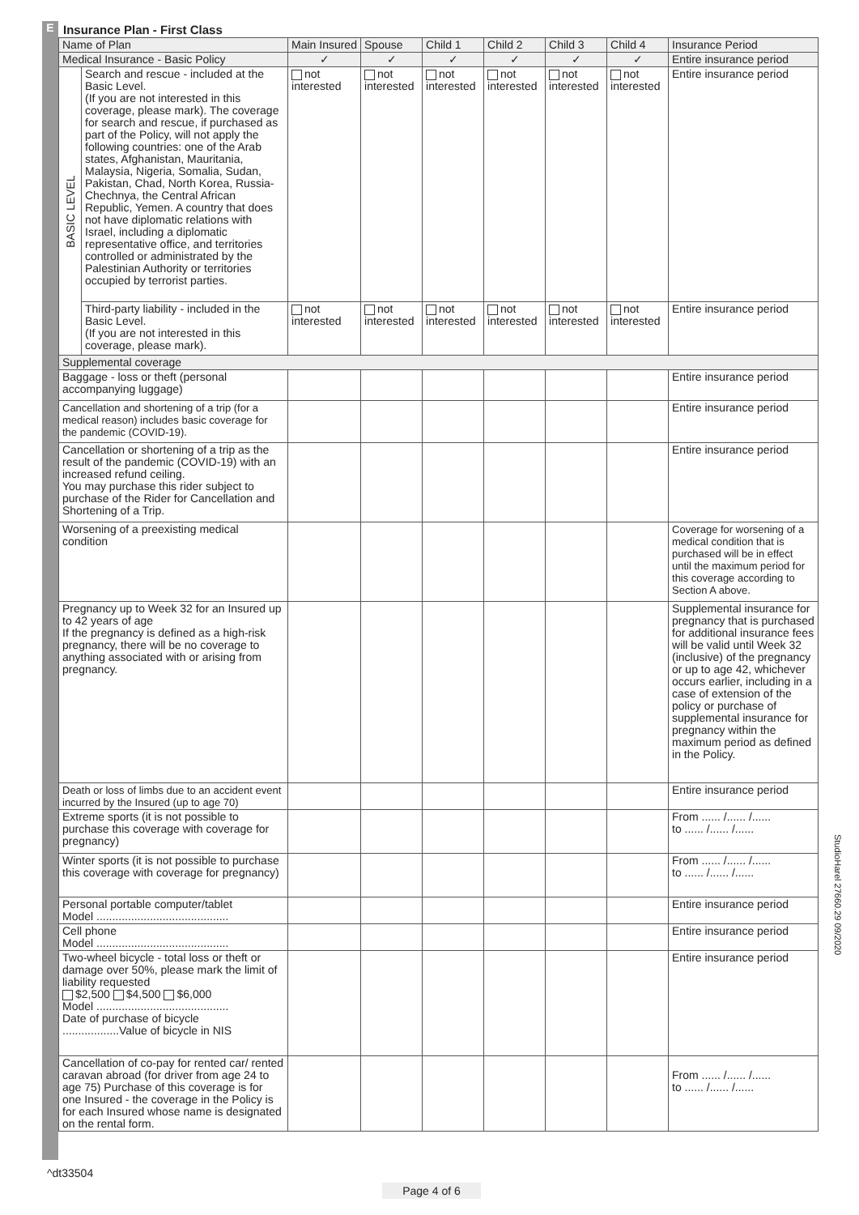E Insurance Plan - First Class
| Name of Plan | | Main Insured | Spouse | Child 1 | Child 2 | Child 3 | Child 4 | Insurance Period |
| --- | --- | --- | --- | --- | --- | --- | --- | --- |
| Medical Insurance - Basic Policy | | ✓ | ✓ | ✓ | ✓ | ✓ | ✓ | Entire insurance period |
| BASIC LEVEL | Search and rescue - included at the Basic Level. (If you are not interested in this coverage, please mark). The coverage for search and rescue, if purchased as part of the Policy, will not apply the following countries: one of the Arab states, Afghanistan, Mauritania, Malaysia, Nigeria, Somalia, Sudan, Pakistan, Chad, North Korea, Russia-Chechnya, the Central African Republic, Yemen. A country that does not have diplomatic relations with Israel, including a diplomatic representative office, and territories controlled or administrated by the Palestinian Authority or territories occupied by terrorist parties. | not interested | not interested | not interested | not interested | not interested | not interested | Entire insurance period |
| | Third-party liability - included in the Basic Level. (If you are not interested in this coverage, please mark). | not interested | not interested | not interested | not interested | not interested | not interested | Entire insurance period |
| Supplemental coverage | | | | | | | | |
| Baggage - loss or theft (personal accompanying luggage) | | | | | | | | Entire insurance period |
| Cancellation and shortening of a trip (for a medical reason) includes basic coverage for the pandemic (COVID-19). | | | | | | | | Entire insurance period |
| Cancellation or shortening of a trip as the result of the pandemic (COVID-19) with an increased refund ceiling. You may purchase this rider subject to purchase of the Rider for Cancellation and Shortening of a Trip. | | | | | | | | Entire insurance period |
| Worsening of a preexisting medical condition | | | | | | | | Coverage for worsening of a medical condition that is purchased will be in effect until the maximum period for this coverage according to Section A above. |
| Pregnancy up to Week 32 for an Insured up to 42 years of age If the pregnancy is defined as a high-risk pregnancy, there will be no coverage to anything associated with or arising from pregnancy. | | | | | | | | Supplemental insurance for pregnancy that is purchased for additional insurance fees will be valid until Week 32 (inclusive) of the pregnancy or up to age 42, whichever occurs earlier, including in a case of extension of the policy or purchase of supplemental insurance for pregnancy within the maximum period as defined in the Policy. |
| Death or loss of limbs due to an accident event incurred by the Insured (up to age 70) | | | | | | | | Entire insurance period |
| Extreme sports (it is not possible to purchase this coverage with coverage for pregnancy) | | | | | | | | From ...... /...... /...... to ...... /...... /...... |
| Winter sports (it is not possible to purchase this coverage with coverage for pregnancy) | | | | | | | | From ...... /...... /...... to ...... /...... /...... |
| Personal portable computer/tablet Model .......................................... | | | | | | | | Entire insurance period |
| Cell phone Model .......................................... | | | | | | | | Entire insurance period |
| Two-wheel bicycle - total loss or theft or damage over 50%, please mark the limit of liability requested $2,500 $4,500 $6,000 Model .......................................... Date of purchase of bicycle ..................Value of bicycle in NIS | | | | | | | | Entire insurance period |
| Cancellation of co-pay for rented car/ rented caravan abroad (for driver from age 24 to age 75) Purchase of this coverage is for one Insured - the coverage in the Policy is for each Insured whose name is designated on the rental form. | | | | | | | | From ...... /...... /...... to ...... /...... /...... |
StudioHarel 27660.29 09/2020
^dt33504
Page 4 of 6